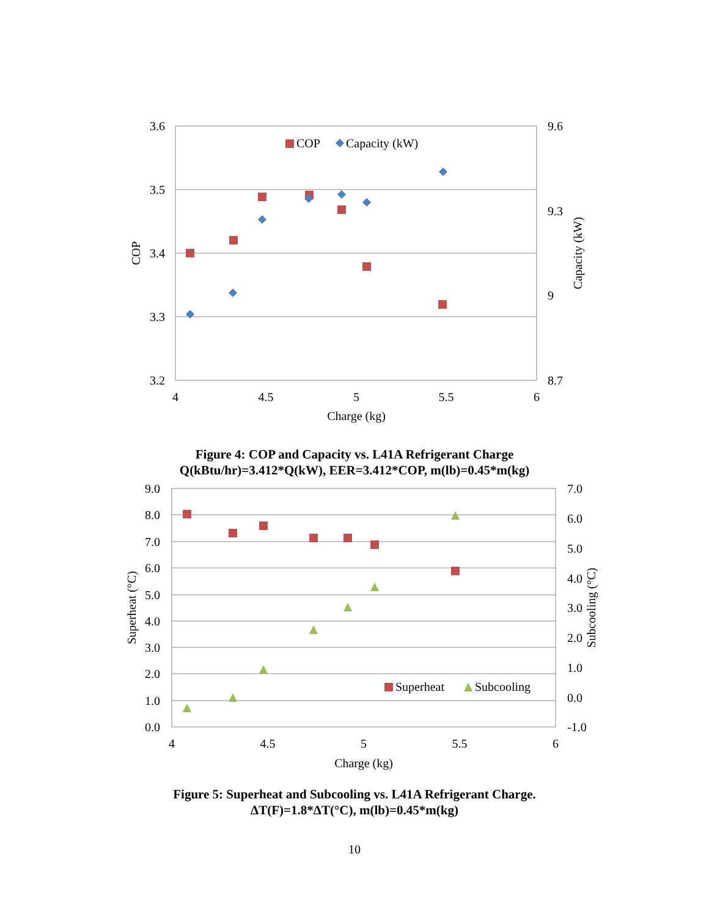3.6
3.5
3.4
3.3
3.2
9.6
9.3
9
8.7
4
4.5
5
5.5
6
Charge (kg)
COP
Capacity (kW)
COP
Capacity (kW)
Figure 4: COP and Capacity vs. L41A Refrigerant Charge
Q(kBtu/hr)=3.412*Q(kW), EER=3.412*COP, m(lb)=0.45*m(kg)
9.0
8.0
7.0
6.0
5.0
4.0
3.0
2.0
1.0
0.0
7.0
6.0
5.0
4.0
3.0
2.0
1.0
0.0
-1.0
4
4.5
5
5.5
6
Charge (kg)
Superheat (°C)
Subcooling (°C)
Superheat
Subcooling
Figure 5: Superheat and Subcooling vs. L41A Refrigerant Charge.
ΔT(F)=1.8*ΔT(°C), m(lb)=0.45*m(kg)
10